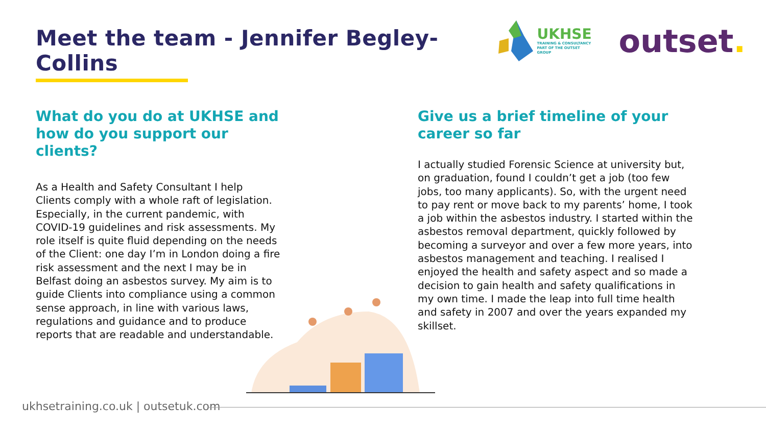Meet the team - Jennifer Begley-Collins
UKHSE
TRAINING & CONSULTANCY
PART OF THE OUTSET GROUP
outset.
What do you do at UKHSE and how do you support our clients?
As a Health and Safety Consultant I help Clients comply with a whole raft of legislation. Especially, in the current pandemic, with COVID-19 guidelines and risk assessments. My role itself is quite fluid depending on the needs of the Client: one day I’m in London doing a fire risk assessment and the next I may be in Belfast doing an asbestos survey. My aim is to guide Clients into compliance using a common sense approach, in line with various laws, regulations and guidance and to produce reports that are readable and understandable.
Give us a brief timeline of your career so far
I actually studied Forensic Science at university but, on graduation, found I couldn’t get a job (too few jobs, too many applicants). So, with the urgent need to pay rent or move back to my parents’ home, I took a job within the asbestos industry. I started within the asbestos removal department, quickly followed by becoming a surveyor and over a few more years, into asbestos management and teaching. I realised I enjoyed the health and safety aspect and so made a decision to gain health and safety qualifications in my own time. I made the leap into full time health and safety in 2007 and over the years expanded my skillset.
ukhsetraining.co.uk | outsetuk.com